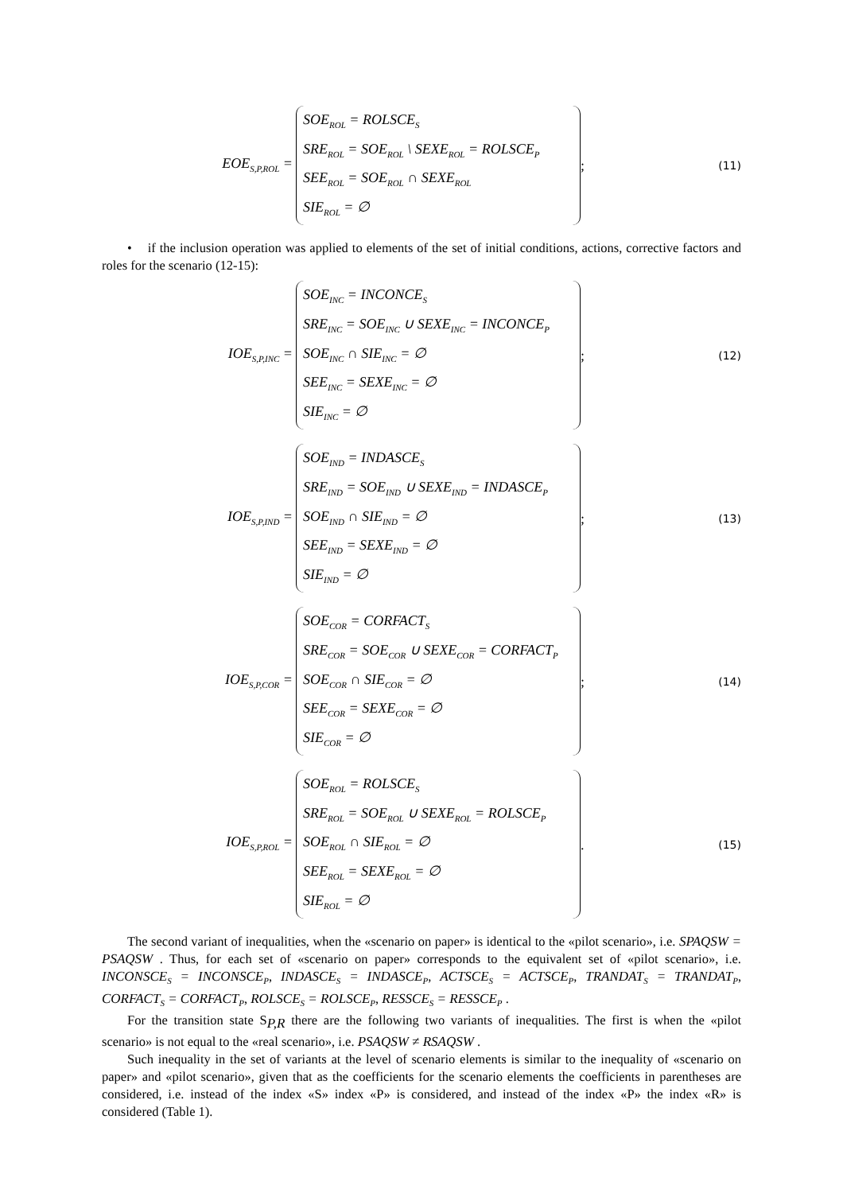EOE<sub>S,P,ROL</sub> =
SOE<sub>ROL</sub> = ROLSCE<sub>S</sub>
SRE<sub>ROL</sub> = SOE<sub>ROL</sub> \ SEXE<sub>ROL</sub> = ROLSCE<sub>P</sub>
SEE<sub>ROL</sub> = SOE<sub>ROL</sub> ∩ SEXE<sub>ROL</sub>
SIE<sub>ROL</sub> = ∅
;
(11)
• if the inclusion operation was applied to elements of the set of initial conditions, actions, corrective factors and roles for the scenario (12-15):
IOE<sub>S,P,INC</sub> =
SOE<sub>INC</sub> = INCONCE<sub>S</sub>
SRE<sub>INC</sub> = SOE<sub>INC</sub> ∪ SEXE<sub>INC</sub> = INCONCE<sub>P</sub>
SOE<sub>INC</sub> ∩ SIE<sub>INC</sub> = ∅
SEE<sub>INC</sub> = SEXE<sub>INC</sub> = ∅
SIE<sub>INC</sub> = ∅
;
(12)
IOE<sub>S,P,IND</sub> =
SOE<sub>IND</sub> = INDASCE<sub>S</sub>
SRE<sub>IND</sub> = SOE<sub>IND</sub> ∪ SEXE<sub>IND</sub> = INDASCE<sub>P</sub>
SOE<sub>IND</sub> ∩ SIE<sub>IND</sub> = ∅
SEE<sub>IND</sub> = SEXE<sub>IND</sub> = ∅
SIE<sub>IND</sub> = ∅
;
(13)
IOE<sub>S,P,COR</sub> =
SOE<sub>COR</sub> = CORFACT<sub>S</sub>
SRE<sub>COR</sub> = SOE<sub>COR</sub> ∪ SEXE<sub>COR</sub> = CORFACT<sub>P</sub>
SOE<sub>COR</sub> ∩ SIE<sub>COR</sub> = ∅
SEE<sub>COR</sub> = SEXE<sub>COR</sub> = ∅
SIE<sub>COR</sub> = ∅
;
(14)
IOE<sub>S,P,ROL</sub> =
SOE<sub>ROL</sub> = ROLSCE<sub>S</sub>
SRE<sub>ROL</sub> = SOE<sub>ROL</sub> ∪ SEXE<sub>ROL</sub> = ROLSCE<sub>P</sub>
SOE<sub>ROL</sub> ∩ SIE<sub>ROL</sub> = ∅
SEE<sub>ROL</sub> = SEXE<sub>ROL</sub> = ∅
SIE<sub>ROL</sub> = ∅
.
(15)
The second variant of inequalities, when the «scenario on paper» is identical to the «pilot scenario», i.e. SPAQSW = PSAQSW . Thus, for each set of «scenario on paper» corresponds to the equivalent set of «pilot scenario», i.e. INCONSCE<sub>S</sub> = INCONSCE<sub>P</sub>, INDASCE<sub>S</sub> = INDASCE<sub>P</sub>, ACTSCE<sub>S</sub> = ACTSCE<sub>P</sub>, TRANDAT<sub>S</sub> = TRANDAT<sub>P</sub>, CORFACT<sub>S</sub> = CORFACT<sub>P</sub>, ROLSCE<sub>S</sub> = ROLSCE<sub>P</sub>, RESSCE<sub>S</sub> = RESSCE<sub>P</sub> .
For the transition state S<sub>P,R</sub> there are the following two variants of inequalities. The first is when the «pilot scenario» is not equal to the «real scenario», i.e. PSAQSW ≠ RSAQSW .
Such inequality in the set of variants at the level of scenario elements is similar to the inequality of «scenario on paper» and «pilot scenario», given that as the coefficients for the scenario elements the coefficients in parentheses are considered, i.e. instead of the index «S» index «P» is considered, and instead of the index «P» the index «R» is considered (Table 1).